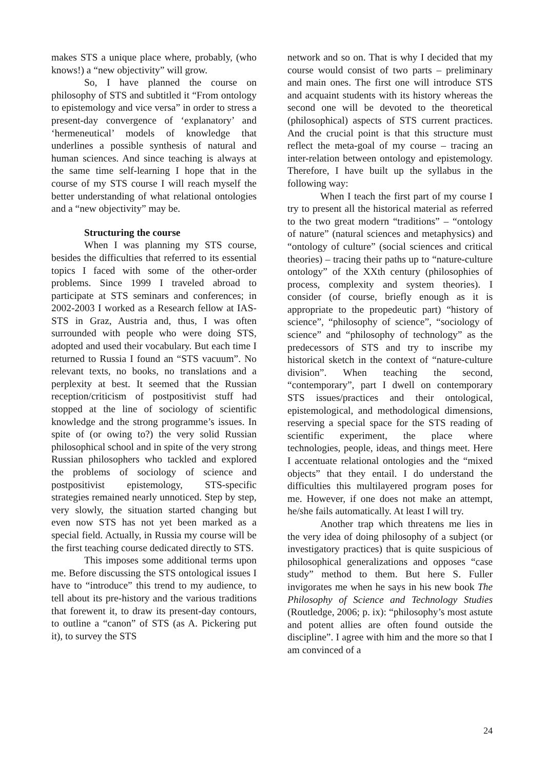makes STS a unique place where, probably, (who knows!) a “new objectivity” will grow.
So, I have planned the course on philosophy of STS and subtitled it “From ontology to epistemology and vice versa” in order to stress a present-day convergence of ‘explanatory’ and ‘hermeneutical’ models of knowledge that underlines a possible synthesis of natural and human sciences. And since teaching is always at the same time self-learning I hope that in the course of my STS course I will reach myself the better understanding of what relational ontologies and a “new objectivity” may be.
Structuring the course
When I was planning my STS course, besides the difficulties that referred to its essential topics I faced with some of the other-order problems. Since 1999 I traveled abroad to participate at STS seminars and conferences; in 2002-2003 I worked as a Research fellow at IAS-STS in Graz, Austria and, thus, I was often surrounded with people who were doing STS, adopted and used their vocabulary. But each time I returned to Russia I found an “STS vacuum”. No relevant texts, no books, no translations and a perplexity at best. It seemed that the Russian reception/criticism of postpositivist stuff had stopped at the line of sociology of scientific knowledge and the strong programme’s issues. In spite of (or owing to?) the very solid Russian philosophical school and in spite of the very strong Russian philosophers who tackled and explored the problems of sociology of science and postpositivist epistemology, STS-specific strategies remained nearly unnoticed. Step by step, very slowly, the situation started changing but even now STS has not yet been marked as a special field. Actually, in Russia my course will be the first teaching course dedicated directly to STS.
This imposes some additional terms upon me. Before discussing the STS ontological issues I have to “introduce” this trend to my audience, to tell about its pre-history and the various traditions that forewent it, to draw its present-day contours, to outline a “canon” of STS (as A. Pickering put it), to survey the STS
network and so on. That is why I decided that my course would consist of two parts – preliminary and main ones. The first one will introduce STS and acquaint students with its history whereas the second one will be devoted to the theoretical (philosophical) aspects of STS current practices. And the crucial point is that this structure must reflect the meta-goal of my course – tracing an inter-relation between ontology and epistemology. Therefore, I have built up the syllabus in the following way:
When I teach the first part of my course I try to present all the historical material as referred to the two great modern “traditions” – “ontology of nature” (natural sciences and metaphysics) and “ontology of culture” (social sciences and critical theories) – tracing their paths up to “nature-culture ontology” of the XXth century (philosophies of process, complexity and system theories). I consider (of course, briefly enough as it is appropriate to the propedeutic part) “history of science”, “philosophy of science”, “sociology of science” and “philosophy of technology” as the predecessors of STS and try to inscribe my historical sketch in the context of “nature-culture division”. When teaching the second, “contemporary”, part I dwell on contemporary STS issues/practices and their ontological, epistemological, and methodological dimensions, reserving a special space for the STS reading of scientific experiment, the place where technologies, people, ideas, and things meet. Here I accentuate relational ontologies and the “mixed objects” that they entail. I do understand the difficulties this multilayered program poses for me. However, if one does not make an attempt, he/she fails automatically. At least I will try.
Another trap which threatens me lies in the very idea of doing philosophy of a subject (or investigatory practices) that is quite suspicious of philosophical generalizations and opposes “case study” method to them. But here S. Fuller invigorates me when he says in his new book The Philosophy of Science and Technology Studies (Routledge, 2006; p. ix): “philosophy’s most astute and potent allies are often found outside the discipline”. I agree with him and the more so that I am convinced of a
24